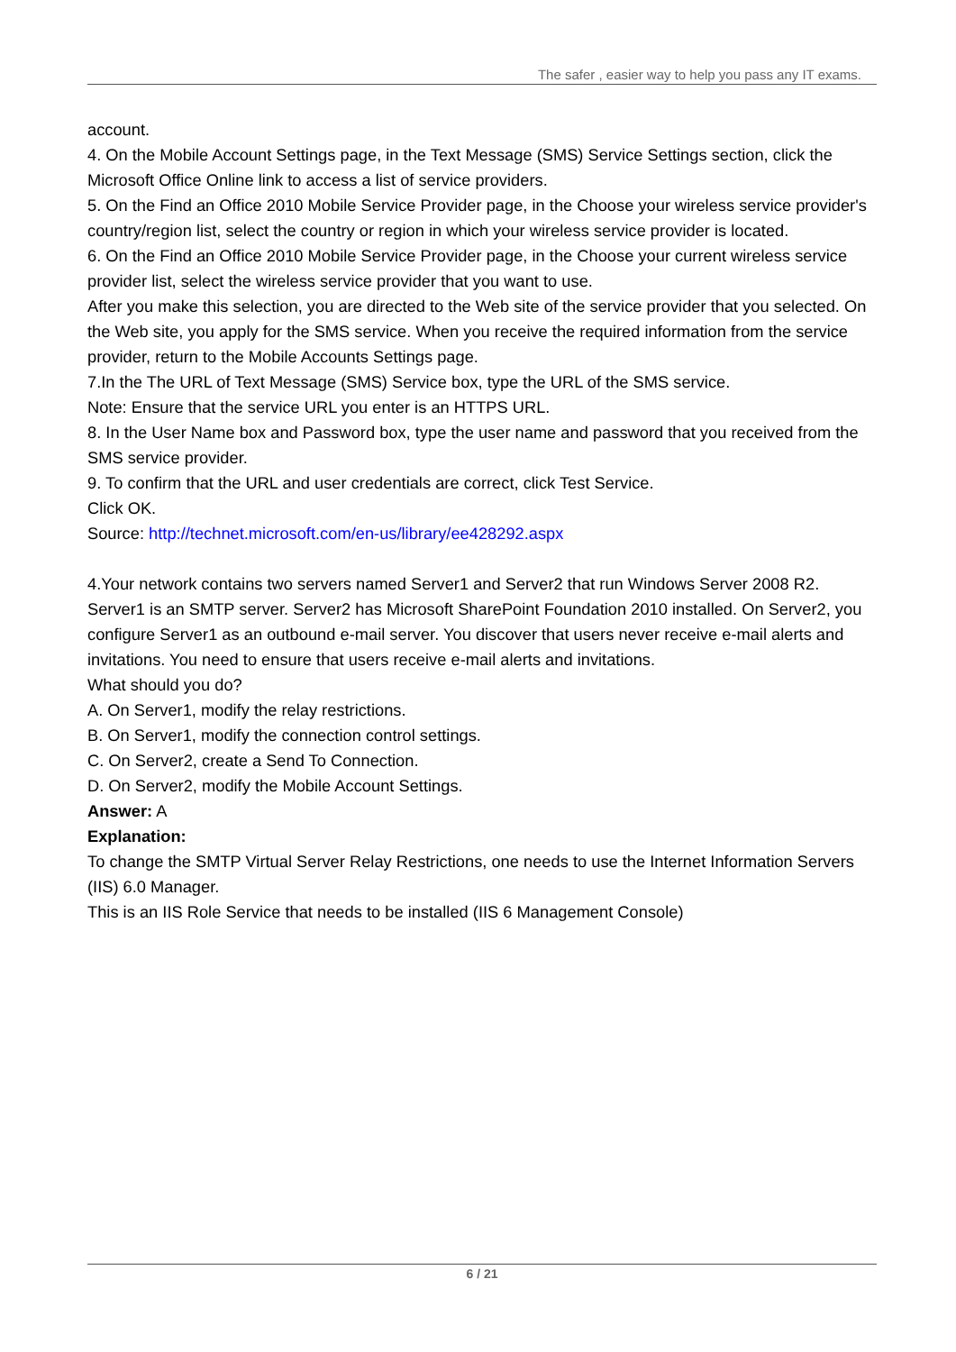The safer , easier way to help you pass any IT exams.
account.
4. On the Mobile Account Settings page, in the Text Message (SMS) Service Settings section, click the Microsoft Office Online link to access a list of service providers.
5. On the Find an Office 2010 Mobile Service Provider page, in the Choose your wireless service provider's country/region list, select the country or region in which your wireless service provider is located.
6. On the Find an Office 2010 Mobile Service Provider page, in the Choose your current wireless service provider list, select the wireless service provider that you want to use.
After you make this selection, you are directed to the Web site of the service provider that you selected. On the Web site, you apply for the SMS service. When you receive the required information from the service provider, return to the Mobile Accounts Settings page.
7.In the The URL of Text Message (SMS) Service box, type the URL of the SMS service.
Note: Ensure that the service URL you enter is an HTTPS URL.
8. In the User Name box and Password box, type the user name and password that you received from the SMS service provider.
9. To confirm that the URL and user credentials are correct, click Test Service.
Click OK.
Source: http://technet.microsoft.com/en-us/library/ee428292.aspx
4.Your network contains two servers named Server1 and Server2 that run Windows Server 2008 R2. Server1 is an SMTP server. Server2 has Microsoft SharePoint Foundation 2010 installed. On Server2, you configure Server1 as an outbound e-mail server. You discover that users never receive e-mail alerts and invitations. You need to ensure that users receive e-mail alerts and invitations.
What should you do?
A. On Server1, modify the relay restrictions.
B. On Server1, modify the connection control settings.
C. On Server2, create a Send To Connection.
D. On Server2, modify the Mobile Account Settings.
Answer: A
Explanation:
To change the SMTP Virtual Server Relay Restrictions, one needs to use the Internet Information Servers (IIS) 6.0 Manager.
This is an IIS Role Service that needs to be installed (IIS 6 Management Console)
6 / 21